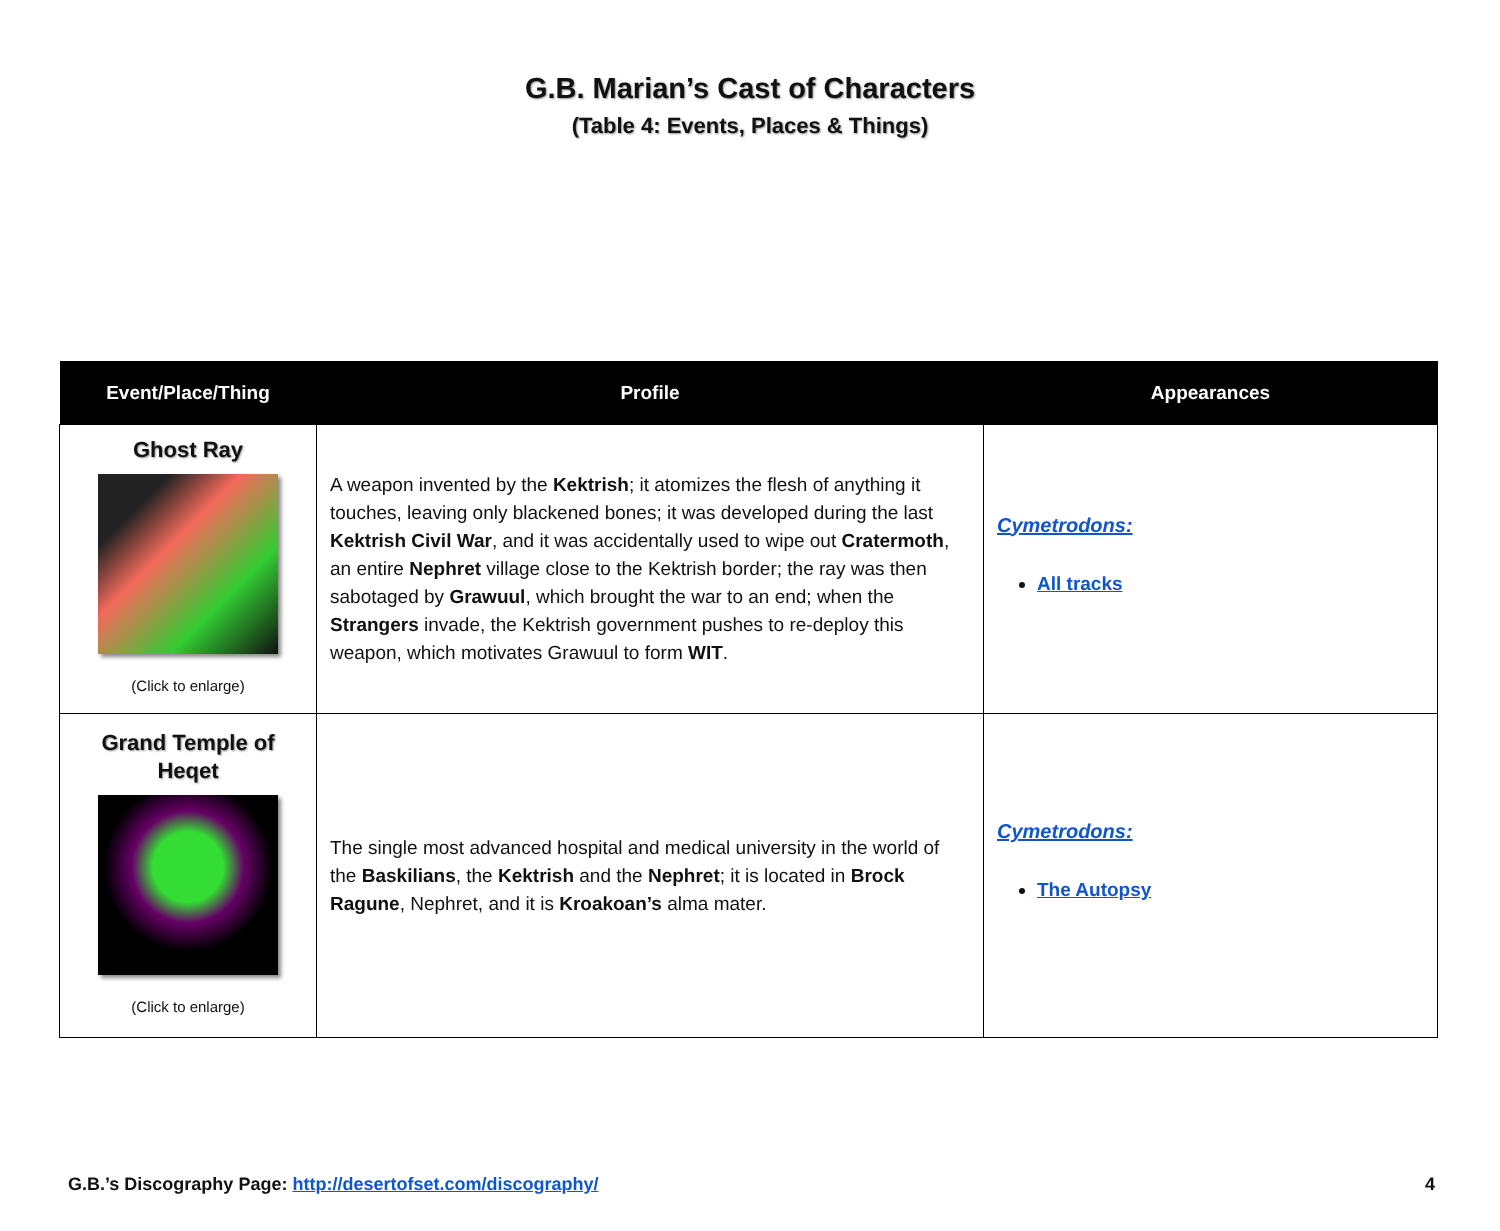G.B. Marian’s Cast of Characters
(Table 4: Events, Places & Things)
| Event/Place/Thing | Profile | Appearances |
| --- | --- | --- |
| Ghost Ray (Click to enlarge) | A weapon invented by the Kektrish ; it atomizes the flesh of anything it touches, leaving only blackened bones; it was developed during the last Kektrish Civil War , and it was accidentally used to wipe out Cratermoth , an entire Nephret village close to the Kektrish border; the ray was then sabotaged by Grawuul , which brought the war to an end; when the Strangers invade, the Kektrish government pushes to re-deploy this weapon, which motivates Grawuul to form WIT . | Cymetrodons: All tracks |
| Grand Temple of Heqet (Click to enlarge) | The single most advanced hospital and medical university in the world of the Baskilians , the Kektrish and the Nephret ; it is located in Brock Ragune , Nephret, and it is Kroakoan’s alma mater. | Cymetrodons: The Autopsy |
G.B.’s Discography Page: http://desertofset.com/discography/ 4